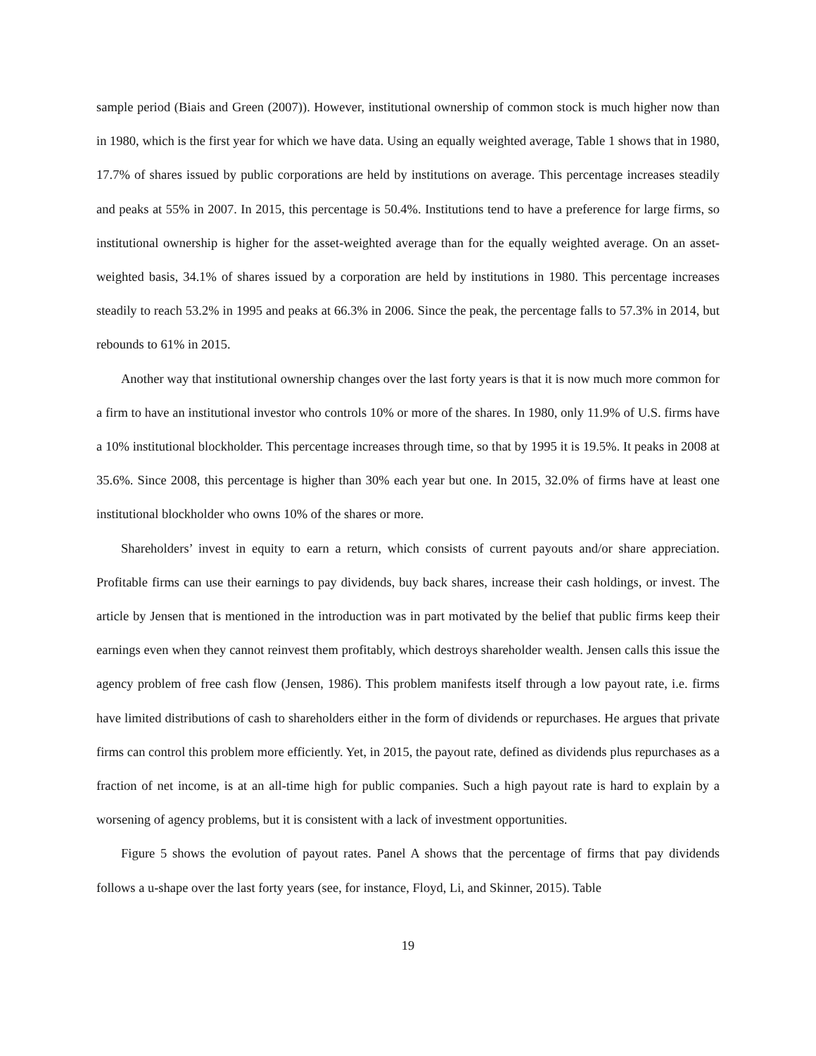sample period (Biais and Green (2007)). However, institutional ownership of common stock is much higher now than in 1980, which is the first year for which we have data. Using an equally weighted average, Table 1 shows that in 1980, 17.7% of shares issued by public corporations are held by institutions on average. This percentage increases steadily and peaks at 55% in 2007. In 2015, this percentage is 50.4%. Institutions tend to have a preference for large firms, so institutional ownership is higher for the asset-weighted average than for the equally weighted average. On an asset-weighted basis, 34.1% of shares issued by a corporation are held by institutions in 1980. This percentage increases steadily to reach 53.2% in 1995 and peaks at 66.3% in 2006. Since the peak, the percentage falls to 57.3% in 2014, but rebounds to 61% in 2015.
Another way that institutional ownership changes over the last forty years is that it is now much more common for a firm to have an institutional investor who controls 10% or more of the shares. In 1980, only 11.9% of U.S. firms have a 10% institutional blockholder. This percentage increases through time, so that by 1995 it is 19.5%. It peaks in 2008 at 35.6%. Since 2008, this percentage is higher than 30% each year but one. In 2015, 32.0% of firms have at least one institutional blockholder who owns 10% of the shares or more.
Shareholders’ invest in equity to earn a return, which consists of current payouts and/or share appreciation. Profitable firms can use their earnings to pay dividends, buy back shares, increase their cash holdings, or invest. The article by Jensen that is mentioned in the introduction was in part motivated by the belief that public firms keep their earnings even when they cannot reinvest them profitably, which destroys shareholder wealth. Jensen calls this issue the agency problem of free cash flow (Jensen, 1986). This problem manifests itself through a low payout rate, i.e. firms have limited distributions of cash to shareholders either in the form of dividends or repurchases. He argues that private firms can control this problem more efficiently. Yet, in 2015, the payout rate, defined as dividends plus repurchases as a fraction of net income, is at an all-time high for public companies. Such a high payout rate is hard to explain by a worsening of agency problems, but it is consistent with a lack of investment opportunities.
Figure 5 shows the evolution of payout rates. Panel A shows that the percentage of firms that pay dividends follows a u-shape over the last forty years (see, for instance, Floyd, Li, and Skinner, 2015). Table
19